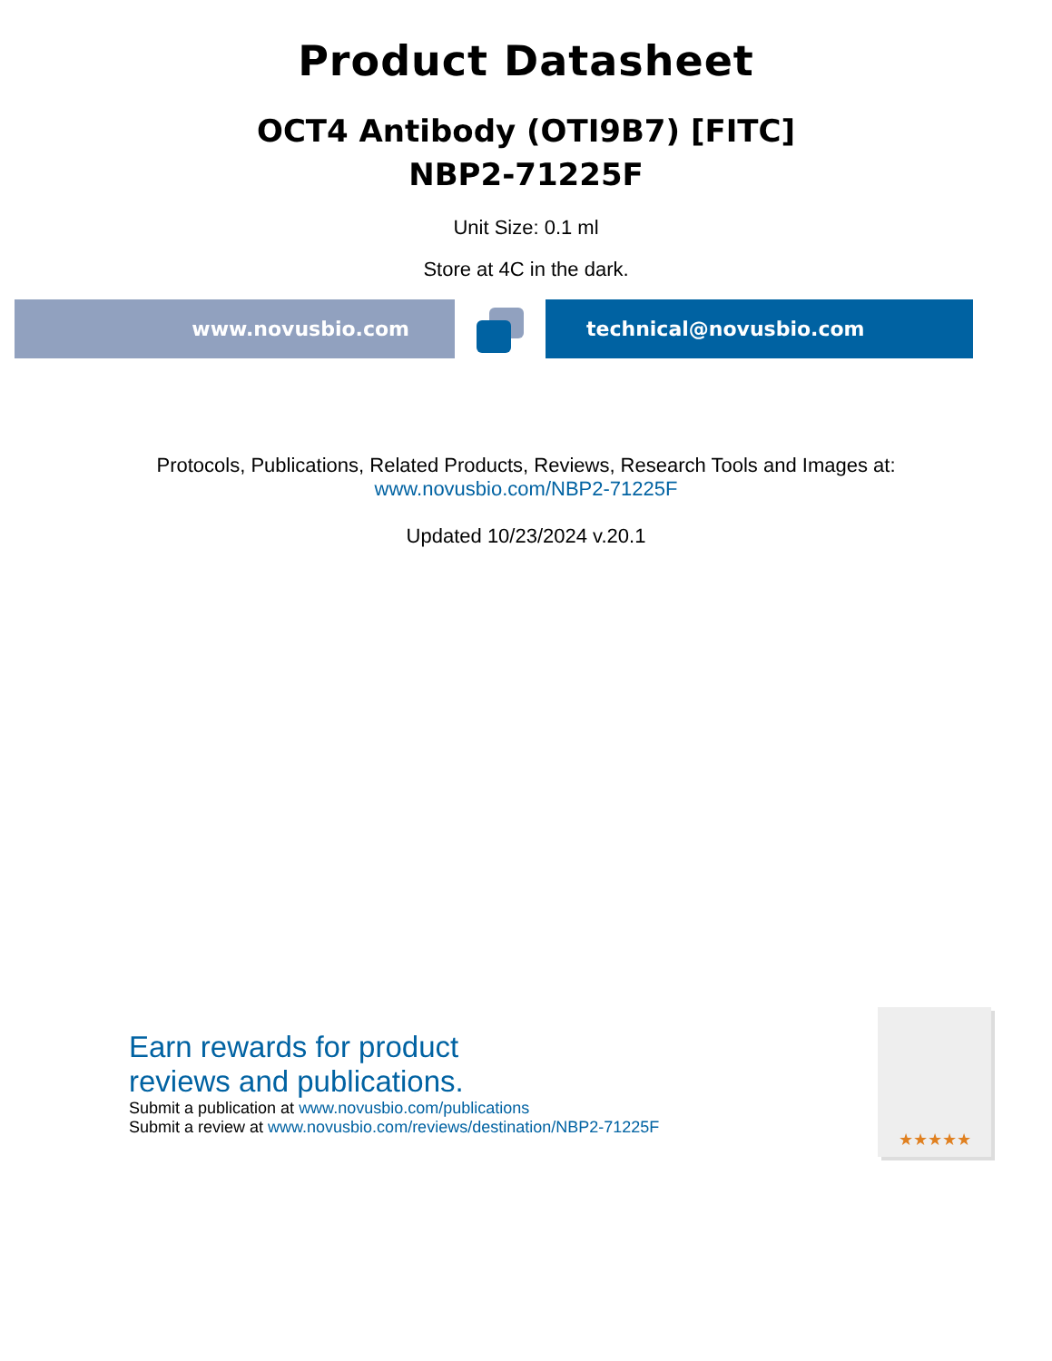Product Datasheet
OCT4 Antibody (OTI9B7) [FITC]
NBP2-71225F
Unit Size: 0.1 ml
Store at 4C in the dark.
www.novusbio.com technical@novusbio.com
Protocols, Publications, Related Products, Reviews, Research Tools and Images at:
www.novusbio.com/NBP2-71225F
Updated 10/23/2024 v.20.1
Earn rewards for product
reviews and publications.
Submit a publication at www.novusbio.com/publications
Submit a review at www.novusbio.com/reviews/destination/NBP2-71225F
★★★★★